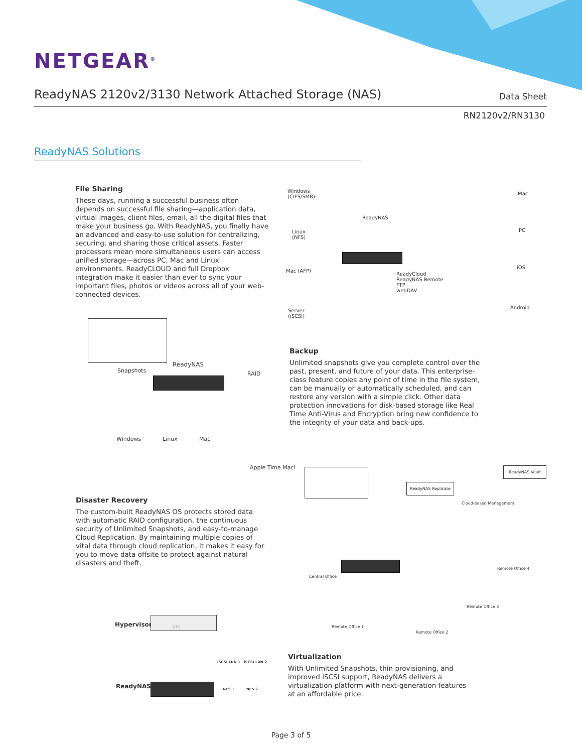NETGEAR<sup>®</sup>
ReadyNAS 2120v2/3130 Network Attached Storage (NAS)
Data Sheet
RN2120v2/RN3130
ReadyNAS Solutions
File Sharing
These days, running a successful business often depends on successful file sharing—application data, virtual images, client files, email, all the digital files that make your business go. With ReadyNAS, you finally have an advanced and easy-to-use solution for centralizing, securing, and sharing those critical assets. Faster processors mean more simultaneous users can access unified storage—across PC, Mac and Linux environments. ReadyCLOUD and full Dropbox integration make it easier than ever to sync your important files, photos or videos across all of your web-connected devices.
Windows
(CIFS/SMB)
Linux
(NFS)
Mac (AFP)
Server
(iSCSI)
ReadyNAS
ReadyCloud
ReadyNAS Remote
FTP
webDAV
Mac
PC
iOS
Android
Snapshots
ReadyNAS
RAID
Windows Linux Mac
Apple Time Macl
Backup
Unlimited snapshots give you complete control over the past, present, and future of your data. This enterprise-class feature copies any point of time in the file system, can be manually or automatically scheduled, and can restore any version with a simple click. Other data protection innovations for disk-based storage like Real Time Anti-Virus and Encryption bring new confidence to the integrity of your data and back-ups.
ReadyNAS Replicate
ReadyNAS Vault
Cloud-based Management
Central Office
Remote Office 4
Remote Office 3
Remote Office 1
Remote Office 2
Disaster Recovery
The custom-built ReadyNAS OS protects stored data with automatic RAID configuration, the continuous security of Unlimited Snapshots, and easy-to-manage Cloud Replication. By maintaining multiple copies of vital data through cloud replication, it makes it easy for you to move data offsite to protect against natural disasters and theft.
Hypervisor VM
ReadyNAS
iSCSI LUN 1 iSCSI LUN 2
NFS 1 NFS 2
Virtualization
With Unlimited Snapshots, thin provisioning, and improved iSCSI support, ReadyNAS delivers a virtualization platform with next-generation features at an affordable price.
Page 3 of 5